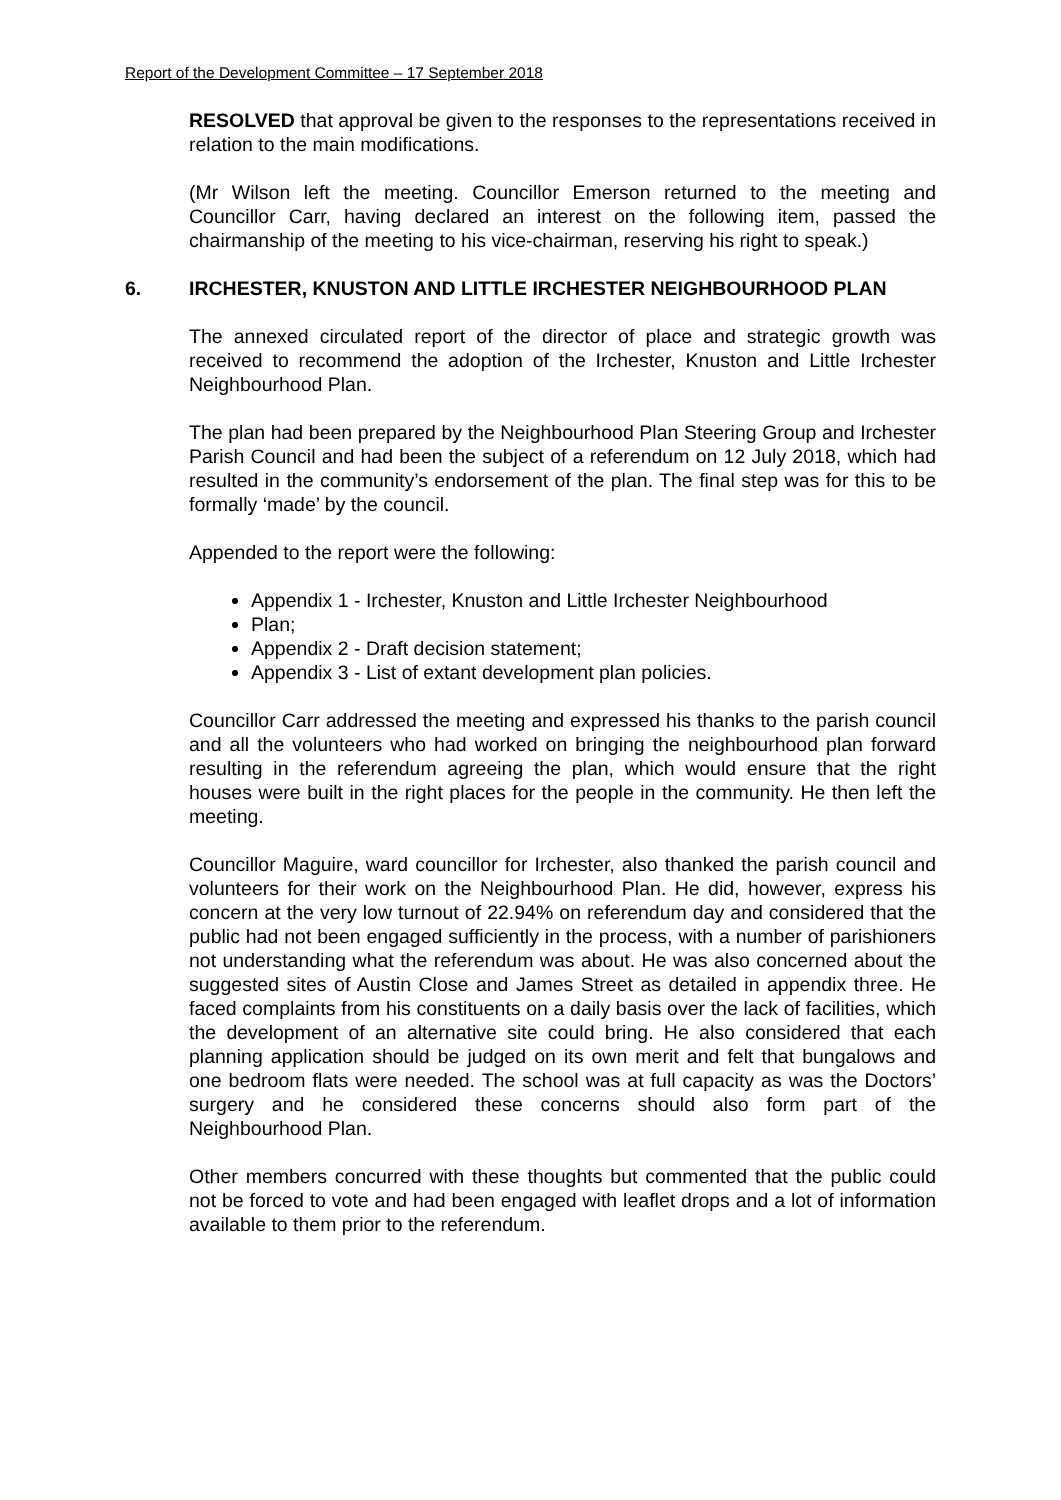Report of the Development Committee – 17 September 2018
RESOLVED that approval be given to the responses to the representations received in relation to the main modifications.
(Mr Wilson left the meeting. Councillor Emerson returned to the meeting and Councillor Carr, having declared an interest on the following item, passed the chairmanship of the meeting to his vice-chairman, reserving his right to speak.)
6. IRCHESTER, KNUSTON AND LITTLE IRCHESTER NEIGHBOURHOOD PLAN
The annexed circulated report of the director of place and strategic growth was received to recommend the adoption of the Irchester, Knuston and Little Irchester Neighbourhood Plan.
The plan had been prepared by the Neighbourhood Plan Steering Group and Irchester Parish Council and had been the subject of a referendum on 12 July 2018, which had resulted in the community’s endorsement of the plan. The final step was for this to be formally ‘made’ by the council.
Appended to the report were the following:
Appendix 1 - Irchester, Knuston and Little Irchester Neighbourhood
Plan;
Appendix 2 - Draft decision statement;
Appendix 3 - List of extant development plan policies.
Councillor Carr addressed the meeting and expressed his thanks to the parish council and all the volunteers who had worked on bringing the neighbourhood plan forward resulting in the referendum agreeing the plan, which would ensure that the right houses were built in the right places for the people in the community. He then left the meeting.
Councillor Maguire, ward councillor for Irchester, also thanked the parish council and volunteers for their work on the Neighbourhood Plan. He did, however, express his concern at the very low turnout of 22.94% on referendum day and considered that the public had not been engaged sufficiently in the process, with a number of parishioners not understanding what the referendum was about. He was also concerned about the suggested sites of Austin Close and James Street as detailed in appendix three. He faced complaints from his constituents on a daily basis over the lack of facilities, which the development of an alternative site could bring. He also considered that each planning application should be judged on its own merit and felt that bungalows and one bedroom flats were needed. The school was at full capacity as was the Doctors’ surgery and he considered these concerns should also form part of the Neighbourhood Plan.
Other members concurred with these thoughts but commented that the public could not be forced to vote and had been engaged with leaflet drops and a lot of information available to them prior to the referendum.